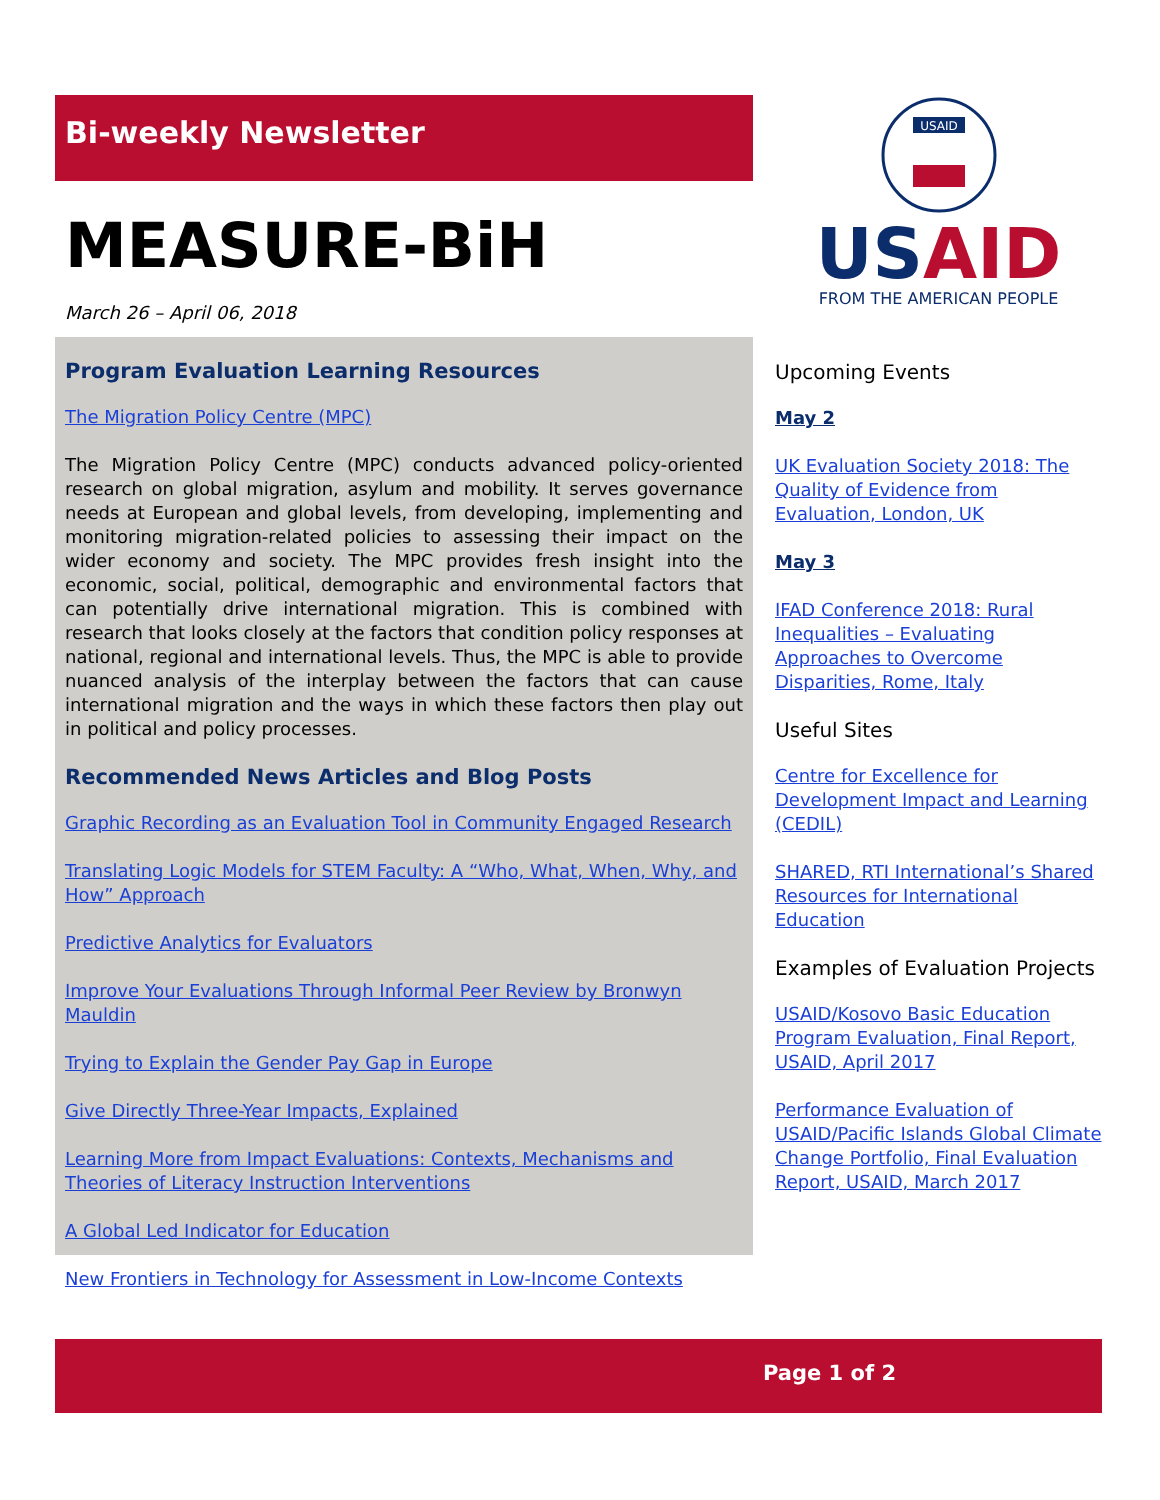Bi-weekly Newsletter
MEASURE-BiH
March 26 – April 06, 2018
Program Evaluation Learning Resources
The Migration Policy Centre (MPC)
The Migration Policy Centre (MPC) conducts advanced policy-oriented research on global migration, asylum and mobility. It serves governance needs at European and global levels, from developing, implementing and monitoring migration-related policies to assessing their impact on the wider economy and society. The MPC provides fresh insight into the economic, social, political, demographic and environmental factors that can potentially drive international migration. This is combined with research that looks closely at the factors that condition policy responses at national, regional and international levels. Thus, the MPC is able to provide nuanced analysis of the interplay between the factors that can cause international migration and the ways in which these factors then play out in political and policy processes.
Recommended News Articles and Blog Posts
Graphic Recording as an Evaluation Tool in Community Engaged Research
Translating Logic Models for STEM Faculty: A “Who, What, When, Why, and How” Approach
Predictive Analytics for Evaluators
Improve Your Evaluations Through Informal Peer Review by Bronwyn Mauldin
Trying to Explain the Gender Pay Gap in Europe
Give Directly Three-Year Impacts, Explained
Learning More from Impact Evaluations: Contexts, Mechanisms and Theories of Literacy Instruction Interventions
A Global Led Indicator for Education
New Frontiers in Technology for Assessment in Low-Income Contexts
USAID
USAID
FROM THE AMERICAN PEOPLE
Upcoming Events
May 2
UK Evaluation Society 2018: The Quality of Evidence from Evaluation, London, UK
May 3
IFAD Conference 2018: Rural Inequalities – Evaluating Approaches to Overcome Disparities, Rome, Italy
Useful Sites
Centre for Excellence for Development Impact and Learning (CEDIL)
SHARED, RTI International’s Shared Resources for International Education
Examples of Evaluation Projects
USAID/Kosovo Basic Education Program Evaluation, Final Report, USAID, April 2017
Performance Evaluation of USAID/Pacific Islands Global Climate Change Portfolio, Final Evaluation Report, USAID, March 2017
Page 1 of 2